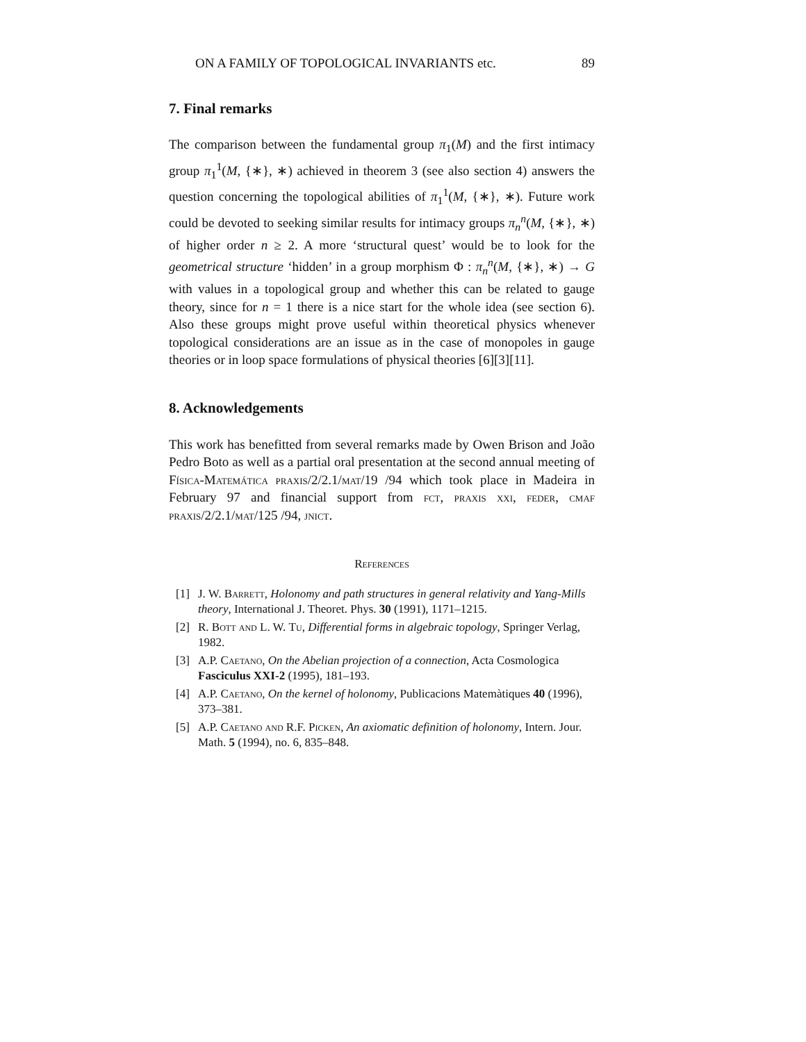ON A FAMILY OF TOPOLOGICAL INVARIANTS etc. 89
7. Final remarks
The comparison between the fundamental group π<sub>1</sub>(M) and the first intimacy group π<sub>1</sub><sup>1</sup>(M, {∗}, ∗) achieved in theorem 3 (see also section 4) answers the question concerning the topological abilities of π<sub>1</sub><sup>1</sup>(M, {∗}, ∗). Future work could be devoted to seeking similar results for intimacy groups π<sub>n</sub><sup>n</sup>(M, {∗}, ∗) of higher order n ≥ 2. A more ‘structural quest’ would be to look for the geometrical structure ‘hidden’ in a group morphism Φ : π<sub>n</sub><sup>n</sup>(M, {∗}, ∗) → G with values in a topological group and whether this can be related to gauge theory, since for n = 1 there is a nice start for the whole idea (see section 6). Also these groups might prove useful within theoretical physics whenever topological considerations are an issue as in the case of monopoles in gauge theories or in loop space formulations of physical theories [6][3][11].
8. Acknowledgements
This work has benefitted from several remarks made by Owen Brison and João Pedro Boto as well as a partial oral presentation at the second annual meeting of Física-Matemática praxis/2/2.1/mat/19 /94 which took place in Madeira in February 97 and financial support from fct, praxis xxi, feder, cmaf praxis/2/2.1/mat/125 /94, jnict.
References
[1] J. W. Barrett, Holonomy and path structures in general relativity and Yang-Mills theory, International J. Theoret. Phys. 30 (1991), 1171–1215.
[2] R. Bott and L. W. Tu, Differential forms in algebraic topology, Springer Verlag, 1982.
[3] A.P. Caetano, On the Abelian projection of a connection, Acta Cosmologica Fasciculus XXI-2 (1995), 181–193.
[4] A.P. Caetano, On the kernel of holonomy, Publicacions Matemàtiques 40 (1996), 373–381.
[5] A.P. Caetano and R.F. Picken, An axiomatic definition of holonomy, Intern. Jour. Math. 5 (1994), no. 6, 835–848.